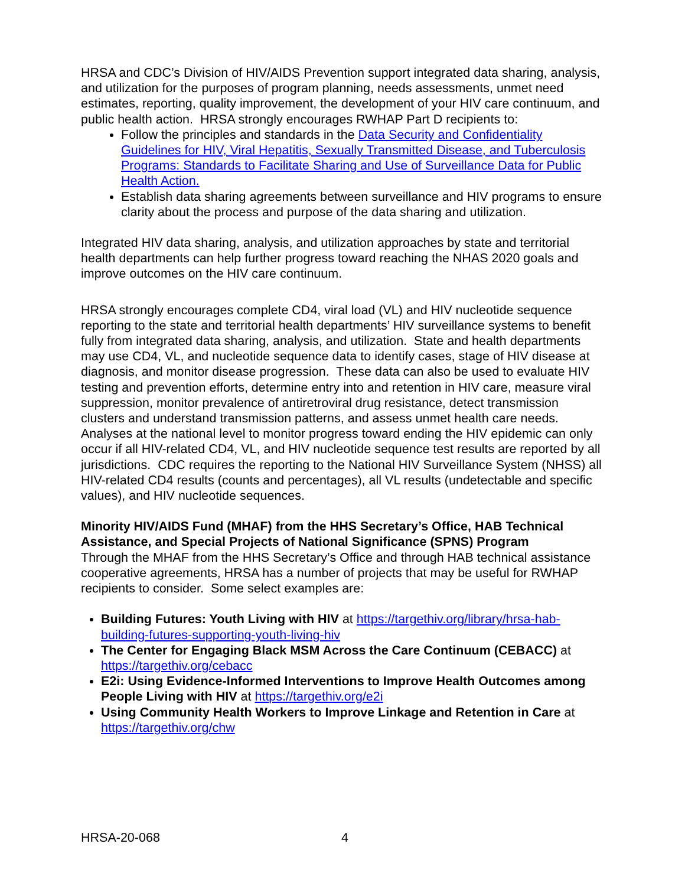HRSA and CDC’s Division of HIV/AIDS Prevention support integrated data sharing, analysis, and utilization for the purposes of program planning, needs assessments, unmet need estimates, reporting, quality improvement, the development of your HIV care continuum, and public health action. HRSA strongly encourages RWHAP Part D recipients to:
Follow the principles and standards in the Data Security and Confidentiality Guidelines for HIV, Viral Hepatitis, Sexually Transmitted Disease, and Tuberculosis Programs: Standards to Facilitate Sharing and Use of Surveillance Data for Public Health Action.
Establish data sharing agreements between surveillance and HIV programs to ensure clarity about the process and purpose of the data sharing and utilization.
Integrated HIV data sharing, analysis, and utilization approaches by state and territorial health departments can help further progress toward reaching the NHAS 2020 goals and improve outcomes on the HIV care continuum.
HRSA strongly encourages complete CD4, viral load (VL) and HIV nucleotide sequence reporting to the state and territorial health departments’ HIV surveillance systems to benefit fully from integrated data sharing, analysis, and utilization. State and health departments may use CD4, VL, and nucleotide sequence data to identify cases, stage of HIV disease at diagnosis, and monitor disease progression. These data can also be used to evaluate HIV testing and prevention efforts, determine entry into and retention in HIV care, measure viral suppression, monitor prevalence of antiretroviral drug resistance, detect transmission clusters and understand transmission patterns, and assess unmet health care needs. Analyses at the national level to monitor progress toward ending the HIV epidemic can only occur if all HIV-related CD4, VL, and HIV nucleotide sequence test results are reported by all jurisdictions. CDC requires the reporting to the National HIV Surveillance System (NHSS) all HIV-related CD4 results (counts and percentages), all VL results (undetectable and specific values), and HIV nucleotide sequences.
Minority HIV/AIDS Fund (MHAF) from the HHS Secretary’s Office, HAB Technical Assistance, and Special Projects of National Significance (SPNS) Program
Through the MHAF from the HHS Secretary’s Office and through HAB technical assistance cooperative agreements, HRSA has a number of projects that may be useful for RWHAP recipients to consider. Some select examples are:
Building Futures: Youth Living with HIV at https://targethiv.org/library/hrsa-hab-building-futures-supporting-youth-living-hiv
The Center for Engaging Black MSM Across the Care Continuum (CEBACC) at https://targethiv.org/cebacc
E2i: Using Evidence-Informed Interventions to Improve Health Outcomes among People Living with HIV at https://targethiv.org/e2i
Using Community Health Workers to Improve Linkage and Retention in Care at https://targethiv.org/chw
HRSA-20-068 4